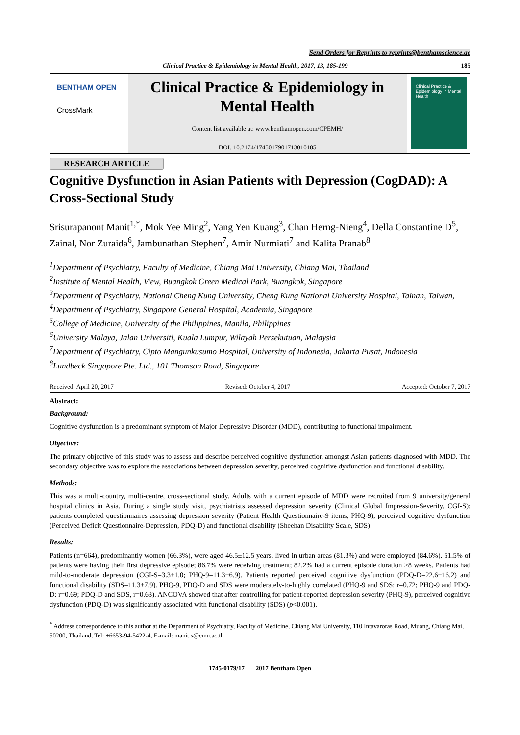Send Orders for Reprints to reprints@benthamscience.ae
Clinical Practice & Epidemiology in Mental Health, 2017, 13, 185-199 185
BENTHAM OPEN
CrossMark
Clinical Practice & Epidemiology in Mental Health
Content list available at: www.benthamopen.com/CPEMH/
DOI: 10.2174/1745017901713010185
Clinical Practice & Epidemiology in Mental Health
RESEARCH ARTICLE
Cognitive Dysfunction in Asian Patients with Depression (CogDAD): A Cross-Sectional Study
Srisurapanont Manit<sup>1,*</sup>, Mok Yee Ming<sup>2</sup>, Yang Yen Kuang<sup>3</sup>, Chan Herng-Nieng<sup>4</sup>, Della Constantine D<sup>5</sup>, Zainal, Nor Zuraida<sup>6</sup>, Jambunathan Stephen<sup>7</sup>, Amir Nurmiati<sup>7</sup> and Kalita Pranab<sup>8</sup>
<sup>1</sup> Department of Psychiatry, Faculty of Medicine, Chiang Mai University, Chiang Mai, Thailand
<sup>2</sup> Institute of Mental Health, View, Buangkok Green Medical Park, Buangkok, Singapore
<sup>3</sup> Department of Psychiatry, National Cheng Kung University, Cheng Kung National University Hospital, Tainan, Taiwan,
<sup>4</sup> Department of Psychiatry, Singapore General Hospital, Academia, Singapore
<sup>5</sup> College of Medicine, University of the Philippines, Manila, Philippines
<sup>6</sup> University Malaya, Jalan Universiti, Kuala Lumpur, Wilayah Persekutuan, Malaysia
<sup>7</sup> Department of Psychiatry, Cipto Mangunkusumo Hospital, University of Indonesia, Jakarta Pusat, Indonesia
<sup>8</sup> Lundbeck Singapore Pte. Ltd., 101 Thomson Road, Singapore
Received: April 20, 2017 Revised: October 4, 2017 Accepted: October 7, 2017
Abstract:
Background:
Cognitive dysfunction is a predominant symptom of Major Depressive Disorder (MDD), contributing to functional impairment.
Objective:
The primary objective of this study was to assess and describe perceived cognitive dysfunction amongst Asian patients diagnosed with MDD. The secondary objective was to explore the associations between depression severity, perceived cognitive dysfunction and functional disability.
Methods:
This was a multi-country, multi-centre, cross-sectional study. Adults with a current episode of MDD were recruited from 9 university/general hospital clinics in Asia. During a single study visit, psychiatrists assessed depression severity (Clinical Global Impression-Severity, CGI-S); patients completed questionnaires assessing depression severity (Patient Health Questionnaire-9 items, PHQ-9), perceived cognitive dysfunction (Perceived Deficit Questionnaire-Depression, PDQ-D) and functional disability (Sheehan Disability Scale, SDS).
Results:
Patients (n=664), predominantly women (66.3%), were aged 46.5±12.5 years, lived in urban areas (81.3%) and were employed (84.6%). 51.5% of patients were having their first depressive episode; 86.7% were receiving treatment; 82.2% had a current episode duration >8 weeks. Patients had mild-to-moderate depression (CGI-S=3.3±1.0; PHQ-9=11.3±6.9). Patients reported perceived cognitive dysfunction (PDQ-D=22.6±16.2) and functional disability (SDS=11.3±7.9). PHQ-9, PDQ-D and SDS were moderately-to-highly correlated (PHQ-9 and SDS: r=0.72; PHQ-9 and PDQ-D: r=0.69; PDQ-D and SDS, r=0.63). ANCOVA showed that after controlling for patient-reported depression severity (PHQ-9), perceived cognitive dysfunction (PDQ-D) was significantly associated with functional disability (SDS) (p<0.001).
<sup>*</sup> Address correspondence to this author at the Department of Psychiatry, Faculty of Medicine, Chiang Mai University, 110 Intavaroras Road, Muang, Chiang Mai, 50200, Thailand, Tel: +6653-94-5422-4, E-mail: manit.s@cmu.ac.th
1745-0179/17 2017 Bentham Open